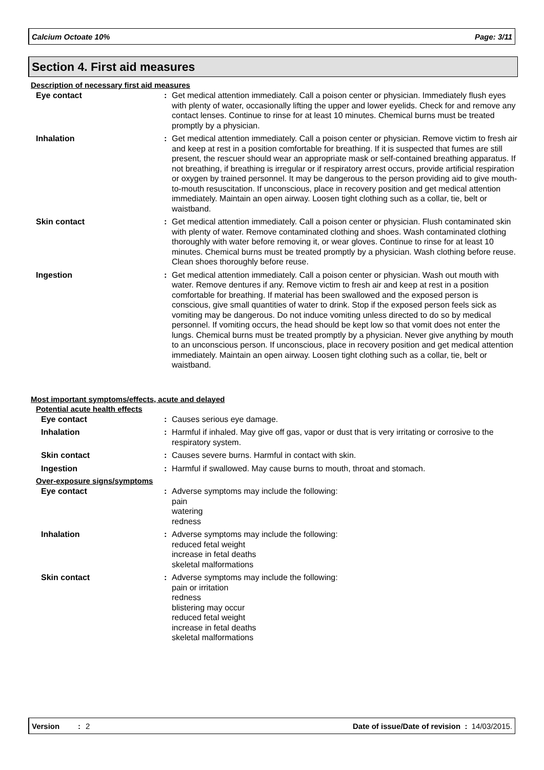Calcium Octoate 10% Page: 3/11
Section 4. First aid measures
Description of necessary first aid measures
Eye contact : Get medical attention immediately. Call a poison center or physician. Immediately flush eyes with plenty of water, occasionally lifting the upper and lower eyelids. Check for and remove any contact lenses. Continue to rinse for at least 10 minutes. Chemical burns must be treated promptly by a physician.
Inhalation : Get medical attention immediately. Call a poison center or physician. Remove victim to fresh air and keep at rest in a position comfortable for breathing. If it is suspected that fumes are still present, the rescuer should wear an appropriate mask or self-contained breathing apparatus. If not breathing, if breathing is irregular or if respiratory arrest occurs, provide artificial respiration or oxygen by trained personnel. It may be dangerous to the person providing aid to give mouth-to-mouth resuscitation. If unconscious, place in recovery position and get medical attention immediately. Maintain an open airway. Loosen tight clothing such as a collar, tie, belt or waistband.
Skin contact : Get medical attention immediately. Call a poison center or physician. Flush contaminated skin with plenty of water. Remove contaminated clothing and shoes. Wash contaminated clothing thoroughly with water before removing it, or wear gloves. Continue to rinse for at least 10 minutes. Chemical burns must be treated promptly by a physician. Wash clothing before reuse. Clean shoes thoroughly before reuse.
Ingestion : Get medical attention immediately. Call a poison center or physician. Wash out mouth with water. Remove dentures if any. Remove victim to fresh air and keep at rest in a position comfortable for breathing. If material has been swallowed and the exposed person is conscious, give small quantities of water to drink. Stop if the exposed person feels sick as vomiting may be dangerous. Do not induce vomiting unless directed to do so by medical personnel. If vomiting occurs, the head should be kept low so that vomit does not enter the lungs. Chemical burns must be treated promptly by a physician. Never give anything by mouth to an unconscious person. If unconscious, place in recovery position and get medical attention immediately. Maintain an open airway. Loosen tight clothing such as a collar, tie, belt or waistband.
Most important symptoms/effects, acute and delayed
Potential acute health effects
Eye contact : Causes serious eye damage.
Inhalation : Harmful if inhaled. May give off gas, vapor or dust that is very irritating or corrosive to the respiratory system.
Skin contact : Causes severe burns. Harmful in contact with skin.
Ingestion : Harmful if swallowed. May cause burns to mouth, throat and stomach.
Over-exposure signs/symptoms
Eye contact : Adverse symptoms may include the following:
pain
watering
redness
Inhalation : Adverse symptoms may include the following:
reduced fetal weight
increase in fetal deaths
skeletal malformations
Skin contact : Adverse symptoms may include the following:
pain or irritation
redness
blistering may occur
reduced fetal weight
increase in fetal deaths
skeletal malformations
Version: 2 Date of issue/Date of revision : 14/03/2015.